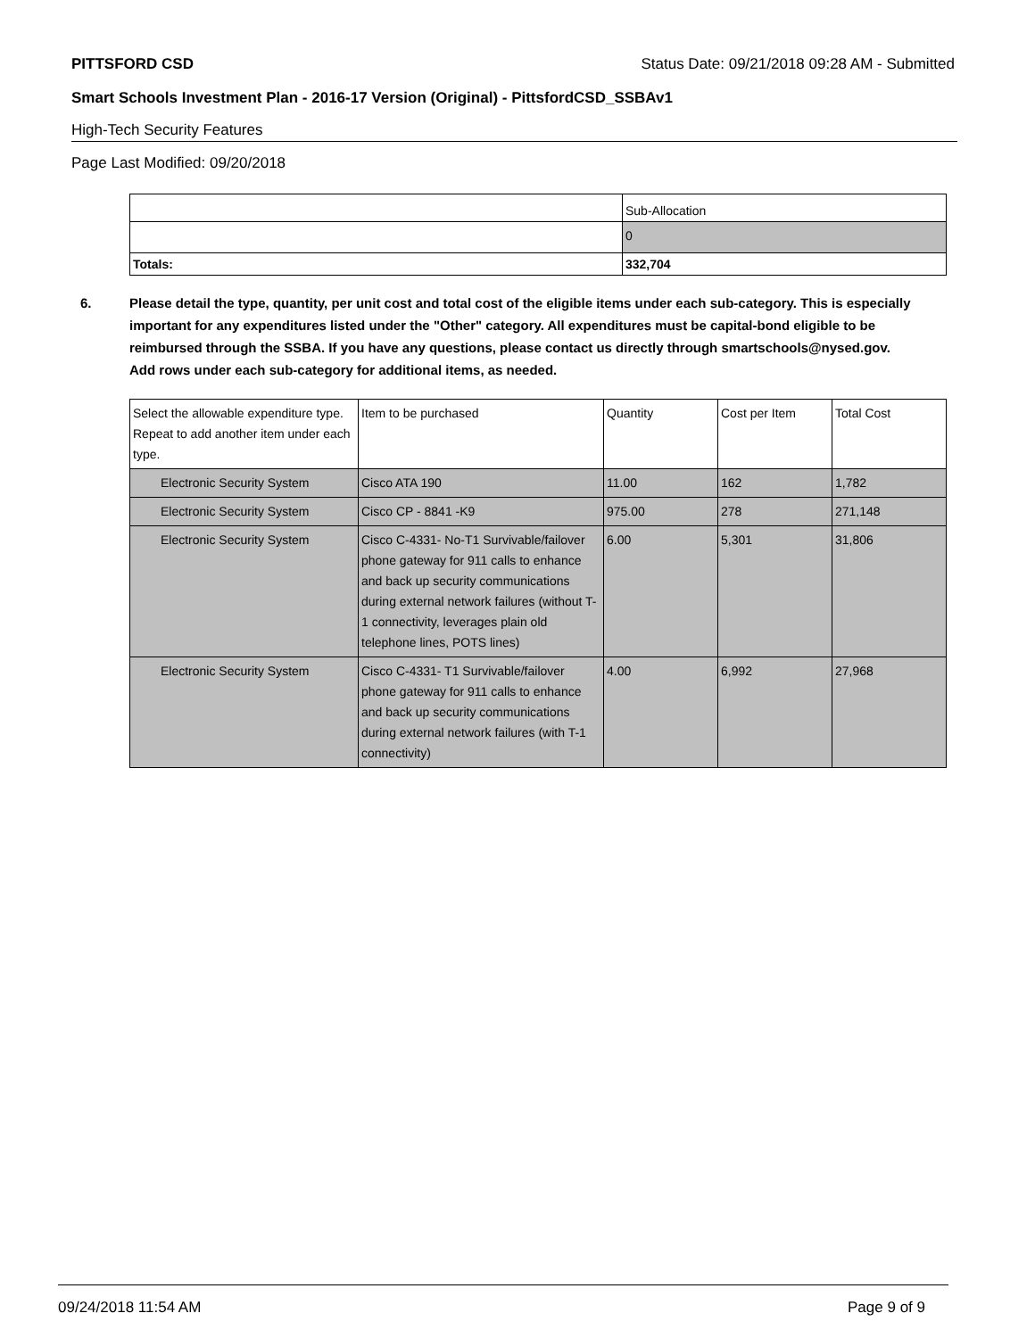PITTSFORD CSD Status Date: 09/21/2018 09:28 AM - Submitted
Smart Schools Investment Plan - 2016-17 Version (Original) - PittsfordCSD_SSBAv1
High-Tech Security Features
Page Last Modified: 09/20/2018
| | Sub-Allocation |
| | 0 |
| Totals: | 332,704 |
6. Please detail the type, quantity, per unit cost and total cost of the eligible items under each sub-category. This is especially important for any expenditures listed under the "Other" category. All expenditures must be capital-bond eligible to be reimbursed through the SSBA. If you have any questions, please contact us directly through smartschools@nysed.gov.
Add rows under each sub-category for additional items, as needed.
| Select the allowable expenditure type. Repeat to add another item under each type. | Item to be purchased | Quantity | Cost per Item | Total Cost |
| Electronic Security System | Cisco ATA 190 | 11.00 | 162 | 1,782 |
| Electronic Security System | Cisco CP - 8841 -K9 | 975.00 | 278 | 271,148 |
| Electronic Security System | Cisco C-4331- No-T1 Survivable/failover phone gateway for 911 calls to enhance and back up security communications during external network failures (without T-1 connectivity, leverages plain old telephone lines, POTS lines) | 6.00 | 5,301 | 31,806 |
| Electronic Security System | Cisco C-4331- T1 Survivable/failover phone gateway for 911 calls to enhance and back up security communications during external network failures (with T-1 connectivity) | 4.00 | 6,992 | 27,968 |
09/24/2018 11:54 AM Page 9 of 9